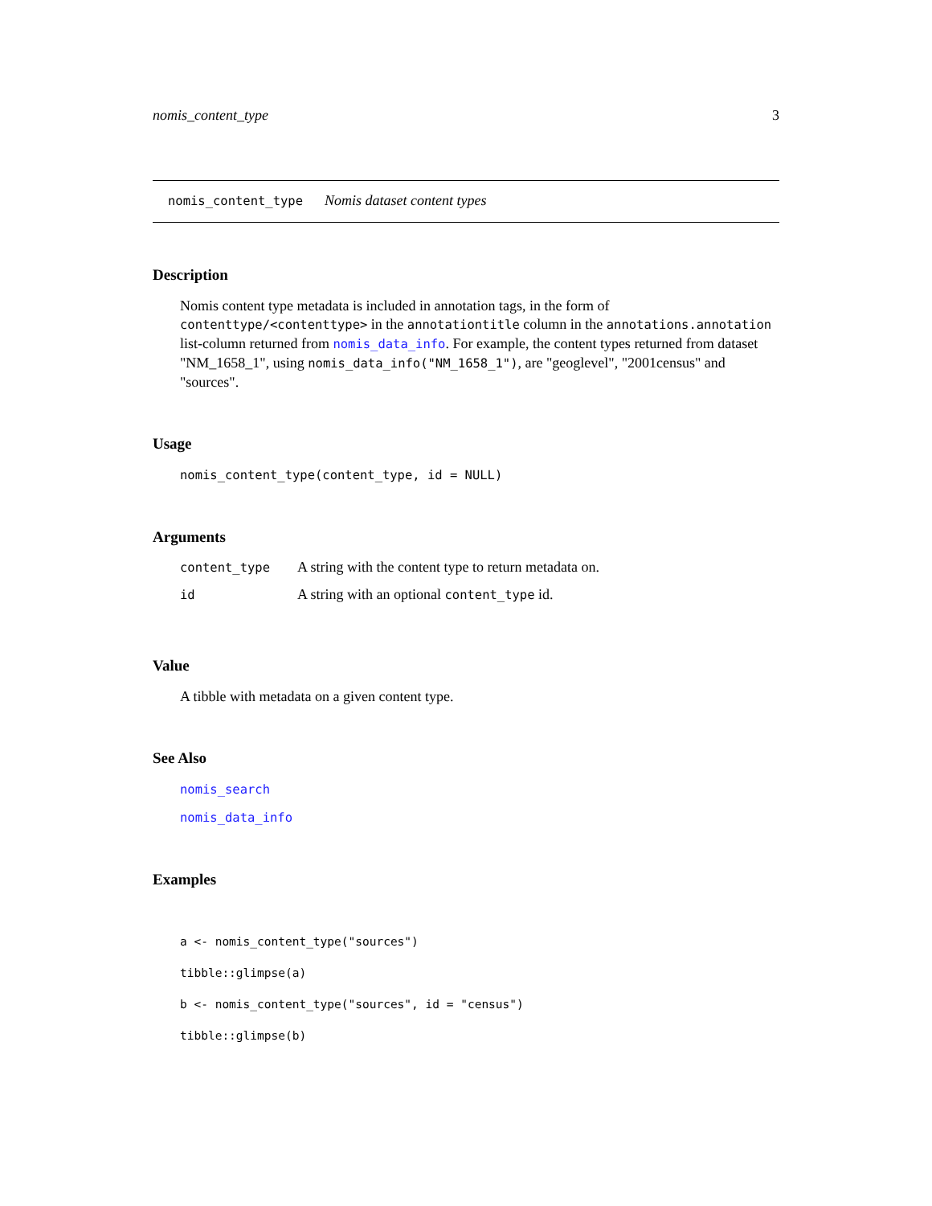nomis_content_type 3
nomis_content_type Nomis dataset content types
Description
Nomis content type metadata is included in annotation tags, in the form of contenttype/<contenttype> in the annotationtitle column in the annotations.annotation list-column returned from nomis_data_info. For example, the content types returned from dataset "NM_1658_1", using nomis_data_info("NM_1658_1"), are "geoglevel", "2001census" and "sources".
Usage
nomis_content_type(content_type, id = NULL)
Arguments
| content_type | A string with the content type to return metadata on. |
| id | A string with an optional content_type id. |
Value
A tibble with metadata on a given content type.
See Also
nomis_search
nomis_data_info
Examples
a <- nomis_content_type("sources")
tibble::glimpse(a)
b <- nomis_content_type("sources", id = "census")
tibble::glimpse(b)